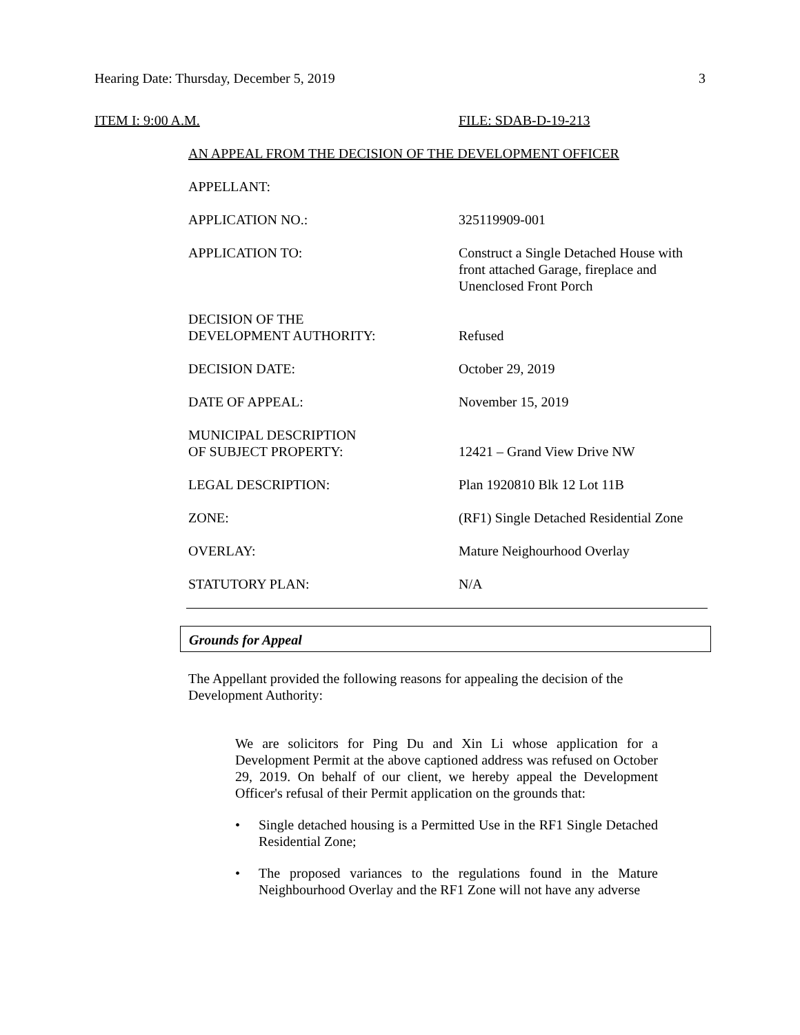Hearing Date: Thursday, December 5, 2019 3
ITEM I: 9:00 A.M. FILE: SDAB-D-19-213
AN APPEAL FROM THE DECISION OF THE DEVELOPMENT OFFICER
| APPELLANT: | |
| APPLICATION NO.: | 325119909-001 |
| APPLICATION TO: | Construct a Single Detached House with front attached Garage, fireplace and Unenclosed Front Porch |
| DECISION OF THE DEVELOPMENT AUTHORITY: | Refused |
| DECISION DATE: | October 29, 2019 |
| DATE OF APPEAL: | November 15, 2019 |
| MUNICIPAL DESCRIPTION OF SUBJECT PROPERTY: | 12421 – Grand View Drive NW |
| LEGAL DESCRIPTION: | Plan 1920810 Blk 12 Lot 11B |
| ZONE: | (RF1) Single Detached Residential Zone |
| OVERLAY: | Mature Neighourhood Overlay |
| STATUTORY PLAN: | N/A |
Grounds for Appeal
The Appellant provided the following reasons for appealing the decision of the Development Authority:
We are solicitors for Ping Du and Xin Li whose application for a Development Permit at the above captioned address was refused on October 29, 2019. On behalf of our client, we hereby appeal the Development Officer's refusal of their Permit application on the grounds that:
• Single detached housing is a Permitted Use in the RF1 Single Detached Residential Zone;
• The proposed variances to the regulations found in the Mature Neighbourhood Overlay and the RF1 Zone will not have any adverse